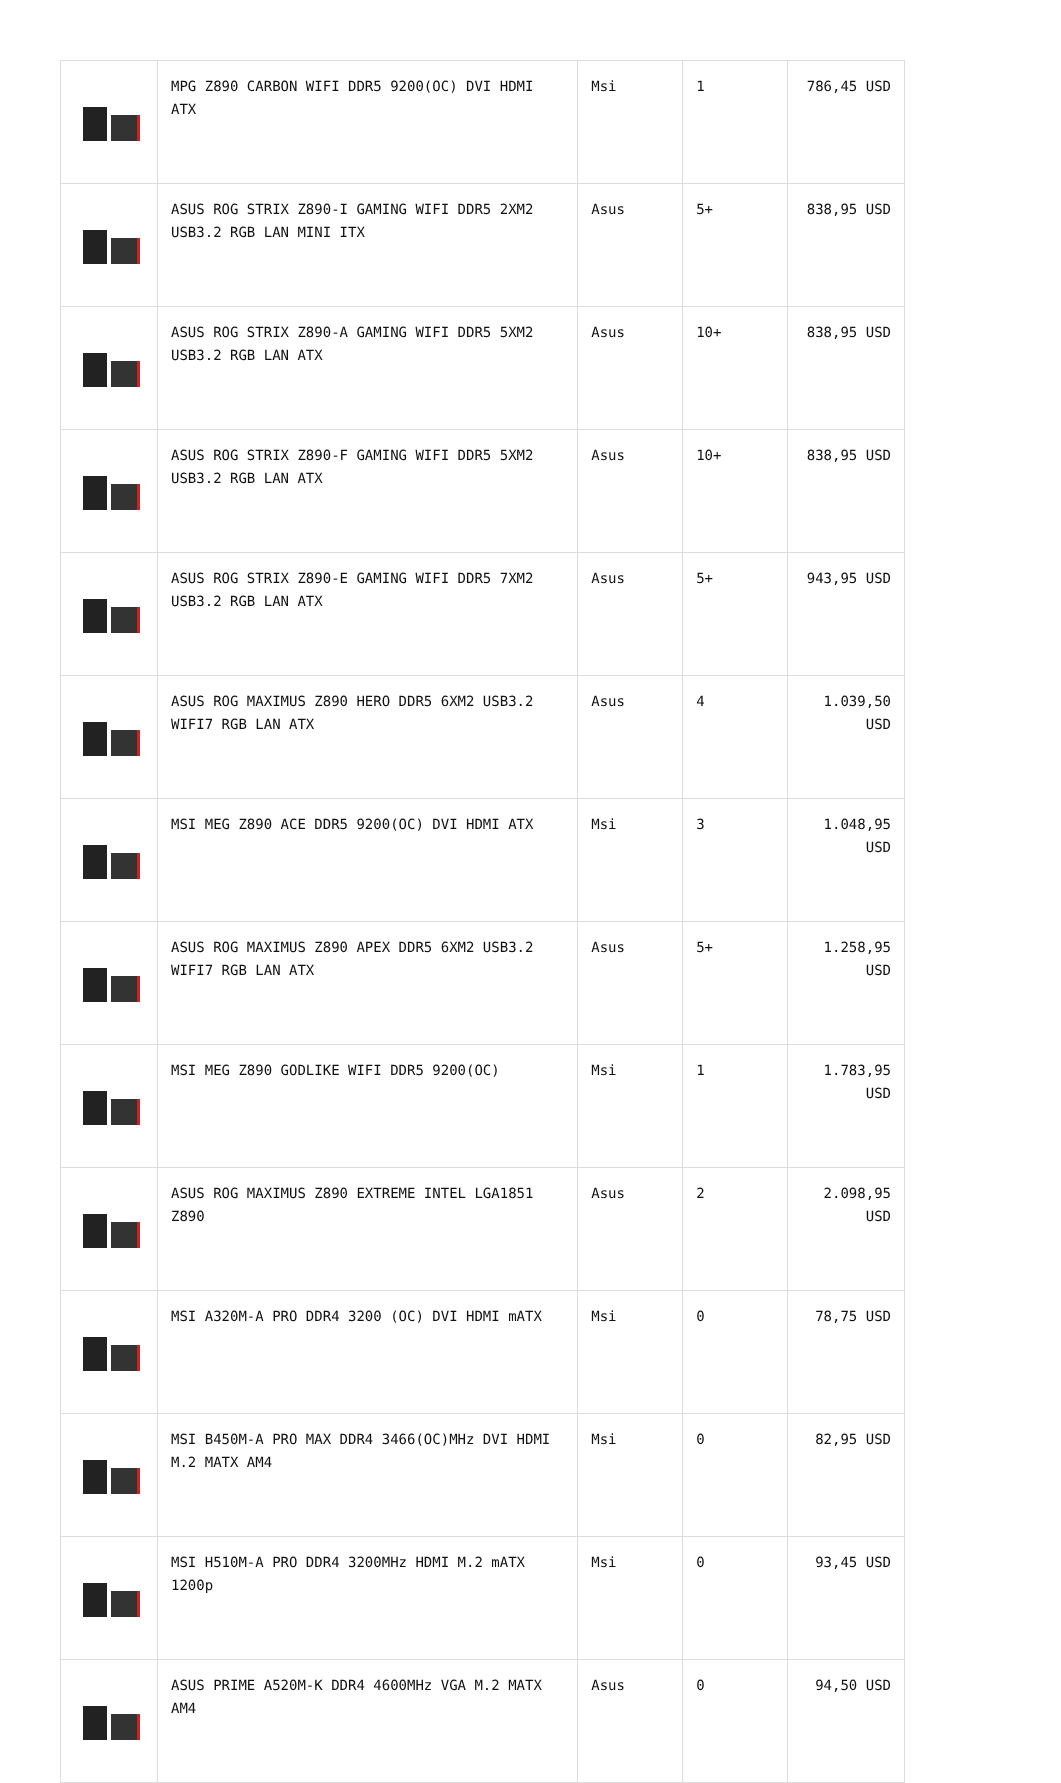| | MPG Z890 CARBON WIFI DDR5 9200(OC) DVI HDMI ATX | Msi | 1 | 786,45 USD |
| | ASUS ROG STRIX Z890-I GAMING WIFI DDR5 2XM2 USB3.2 RGB LAN MINI ITX | Asus | 5+ | 838,95 USD |
| | ASUS ROG STRIX Z890-A GAMING WIFI DDR5 5XM2 USB3.2 RGB LAN ATX | Asus | 10+ | 838,95 USD |
| | ASUS ROG STRIX Z890-F GAMING WIFI DDR5 5XM2 USB3.2 RGB LAN ATX | Asus | 10+ | 838,95 USD |
| | ASUS ROG STRIX Z890-E GAMING WIFI DDR5 7XM2 USB3.2 RGB LAN ATX | Asus | 5+ | 943,95 USD |
| | ASUS ROG MAXIMUS Z890 HERO DDR5 6XM2 USB3.2 WIFI7 RGB LAN ATX | Asus | 4 | 1.039,50 USD |
| | MSI MEG Z890 ACE DDR5 9200(OC) DVI HDMI ATX | Msi | 3 | 1.048,95 USD |
| | ASUS ROG MAXIMUS Z890 APEX DDR5 6XM2 USB3.2 WIFI7 RGB LAN ATX | Asus | 5+ | 1.258,95 USD |
| | MSI MEG Z890 GODLIKE WIFI DDR5 9200(OC) | Msi | 1 | 1.783,95 USD |
| | ASUS ROG MAXIMUS Z890 EXTREME INTEL LGA1851 Z890 | Asus | 2 | 2.098,95 USD |
| | MSI A320M-A PRO DDR4 3200 (OC) DVI HDMI mATX | Msi | 0 | 78,75 USD |
| | MSI B450M-A PRO MAX DDR4 3466(OC)MHz DVI HDMI M.2 MATX AM4 | Msi | 0 | 82,95 USD |
| | MSI H510M-A PRO DDR4 3200MHz HDMI M.2 mATX 1200p | Msi | 0 | 93,45 USD |
| | ASUS PRIME A520M-K DDR4 4600MHz VGA M.2 MATX AM4 | Asus | 0 | 94,50 USD |